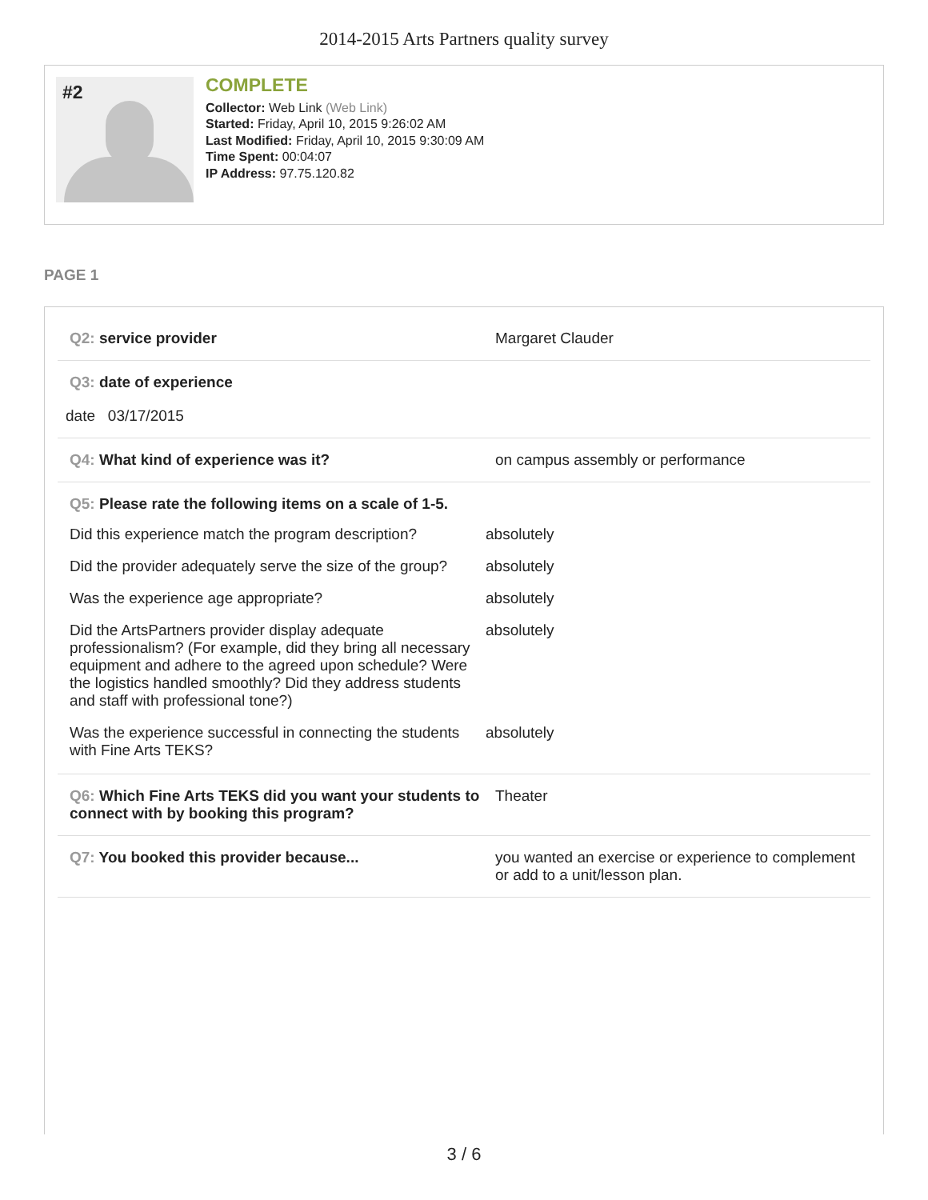2014-2015 Arts Partners quality survey
#2
COMPLETE
Collector: Web Link (Web Link)
Started: Friday, April 10, 2015 9:26:02 AM
Last Modified: Friday, April 10, 2015 9:30:09 AM
Time Spent: 00:04:07
IP Address: 97.75.120.82
PAGE 1
Q2: service provider Margaret Clauder
Q3: date of experience
date 03/17/2015
Q4: What kind of experience was it? on campus assembly or performance
Q5: Please rate the following items on a scale of 1-5.
Did this experience match the program description?
absolutely
Did the provider adequately serve the size of the group?
absolutely
Was the experience age appropriate? absolutely
Did the ArtsPartners provider display adequate professionalism? (For example, did they bring all necessary equipment and adhere to the agreed upon schedule? Were the logistics handled smoothly? Did they address students and staff with professional tone?)
absolutely
Was the experience successful in connecting the students with Fine Arts TEKS?
absolutely
Q6: Which Fine Arts TEKS did you want your students to connect with by booking this program?
Theater
Q7: You booked this provider because... you wanted an exercise or experience to complement or add to a unit/lesson plan.
3 / 6